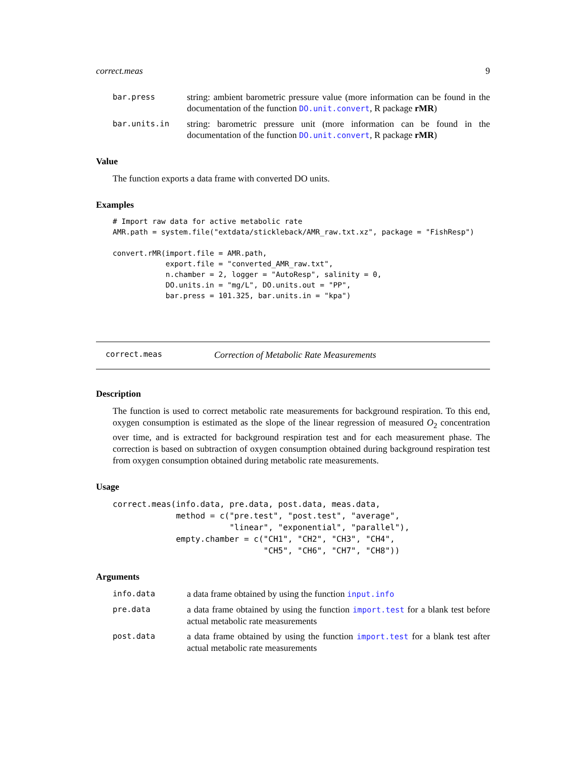correct.meas 9
bar.press
string: ambient barometric pressure value (more information can be found in the documentation of the function DO.unit.convert, R package rMR)
bar.units.in
string: barometric pressure unit (more information can be found in the documentation of the function DO.unit.convert, R package rMR)
Value
The function exports a data frame with converted DO units.
Examples
# Import raw data for active metabolic rate
AMR.path = system.file("extdata/stickleback/AMR_raw.txt.xz", package = "FishResp")

convert.rMR(import.file = AMR.path,
            export.file = "converted_AMR_raw.txt",
            n.chamber = 2, logger = "AutoResp", salinity = 0,
            DO.units.in = "mg/L", DO.units.out = "PP",
            bar.press = 101.325, bar.units.in = "kpa")
correct.meas
Correction of Metabolic Rate Measurements
Description
The function is used to correct metabolic rate measurements for background respiration. To this end, oxygen consumption is estimated as the slope of the linear regression of measured O<sub>2</sub> concentration over time, and is extracted for background respiration test and for each measurement phase. The correction is based on subtraction of oxygen consumption obtained during background respiration test from oxygen consumption obtained during metabolic rate measurements.
Usage
correct.meas(info.data, pre.data, post.data, meas.data,
             method = c("pre.test", "post.test", "average",
                        "linear", "exponential", "parallel"),
             empty.chamber = c("CH1", "CH2", "CH3", "CH4",
                               "CH5", "CH6", "CH7", "CH8"))
Arguments
info.data
a data frame obtained by using the function input.info
pre.data
a data frame obtained by using the function import.test for a blank test before actual metabolic rate measurements
post.data
a data frame obtained by using the function import.test for a blank test after actual metabolic rate measurements